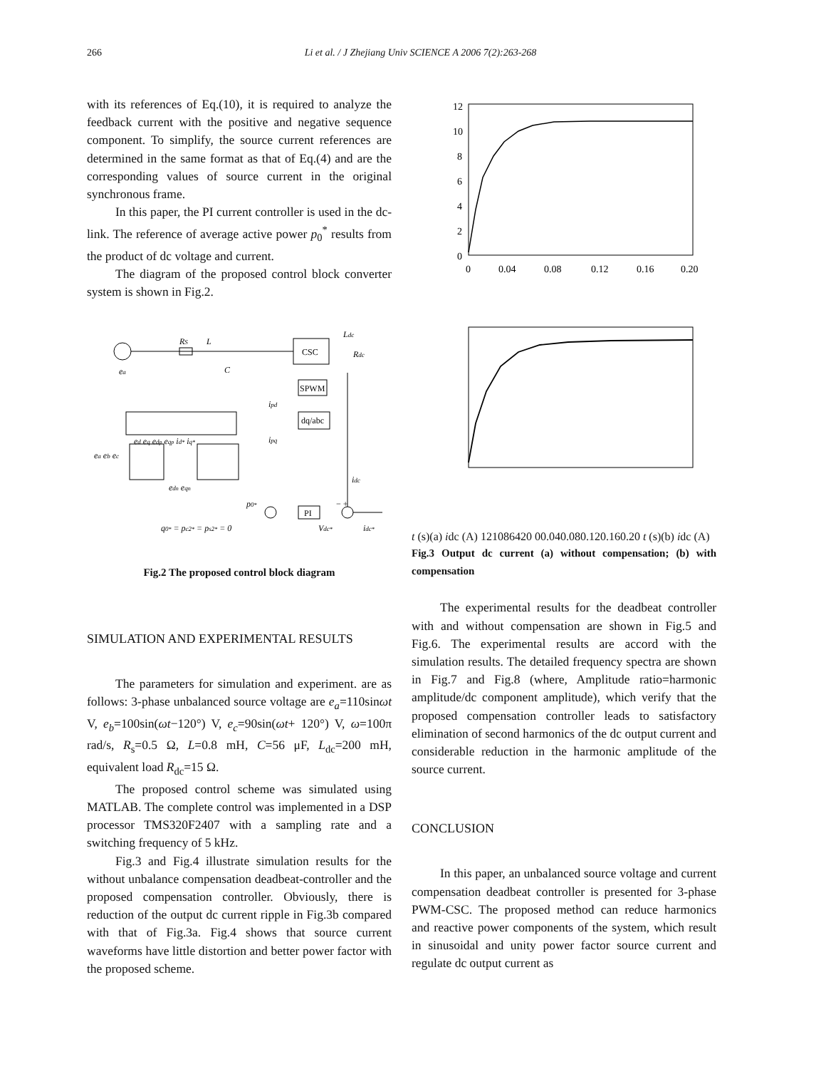266 Li et al. / J Zhejiang Univ SCIENCE A 2006 7(2):263-268
with its references of Eq.(10), it is required to analyze the feedback current with the positive and negative sequence component. To simplify, the source current references are determined in the same format as that of Eq.(4) and are the corresponding values of source current in the original synchronous frame.
In this paper, the PI current controller is used in the dc-link. The reference of average active power p<sub>0</sub><sup>*</sup> results from the product of dc voltage and current.
The diagram of the proposed control block converter system is shown in Fig.2.
ea
RS
L
Ldc
C
Rdc
ipd
ipq
ea eb ec
ed eq edp eqp id* iq*
edn eqn
idc
p0*
q0* = pc2* = ps2* = 0
Vdc*
idc*
CSC
SPWM
dq/abc
PI
− +
Fig.2 The proposed control block diagram
SIMULATION AND EXPERIMENTAL RESULTS
The parameters for simulation and experiment. are as follows: 3-phase unbalanced source voltage are e<sub>a</sub>=110sinωt V, e<sub>b</sub>=100sin(ωt−120°) V, e<sub>c</sub>=90sin(ωt+ 120°) V, ω=100π rad/s, R<sub>s</sub>=0.5 Ω, L=0.8 mH, C=56 μF, L<sub>dc</sub>=200 mH, equivalent load R<sub>dc</sub>=15 Ω.
The proposed control scheme was simulated using MATLAB. The complete control was implemented in a DSP processor TMS320F2407 with a sampling rate and a switching frequency of 5 kHz.
Fig.3 and Fig.4 illustrate simulation results for the without unbalance compensation deadbeat-controller and the proposed compensation controller. Obviously, there is reduction of the output dc current ripple in Fig.3b compared with that of Fig.3a. Fig.4 shows that source current waveforms have little distortion and better power factor with the proposed scheme.
12
10
8
6
4
2
0
0
0.04
0.08
0.12
0.16
0.20
t (s)
(a)
idc (A)
12
10
8
6
4
2
0
0
0.04
0.08
0.12
0.16
0.20
t (s)
(b)
idc (A)
Fig.3 Output dc current (a) without compensation; (b) with compensation
The experimental results for the deadbeat controller with and without compensation are shown in Fig.5 and Fig.6. The experimental results are accord with the simulation results. The detailed frequency spectra are shown in Fig.7 and Fig.8 (where, Amplitude ratio=harmonic amplitude/dc component amplitude), which verify that the proposed compensation controller leads to satisfactory elimination of second harmonics of the dc output current and considerable reduction in the harmonic amplitude of the source current.
CONCLUSION
In this paper, an unbalanced source voltage and current compensation deadbeat controller is presented for 3-phase PWM-CSC. The proposed method can reduce harmonics and reactive power components of the system, which result in sinusoidal and unity power factor source current and regulate dc output current as